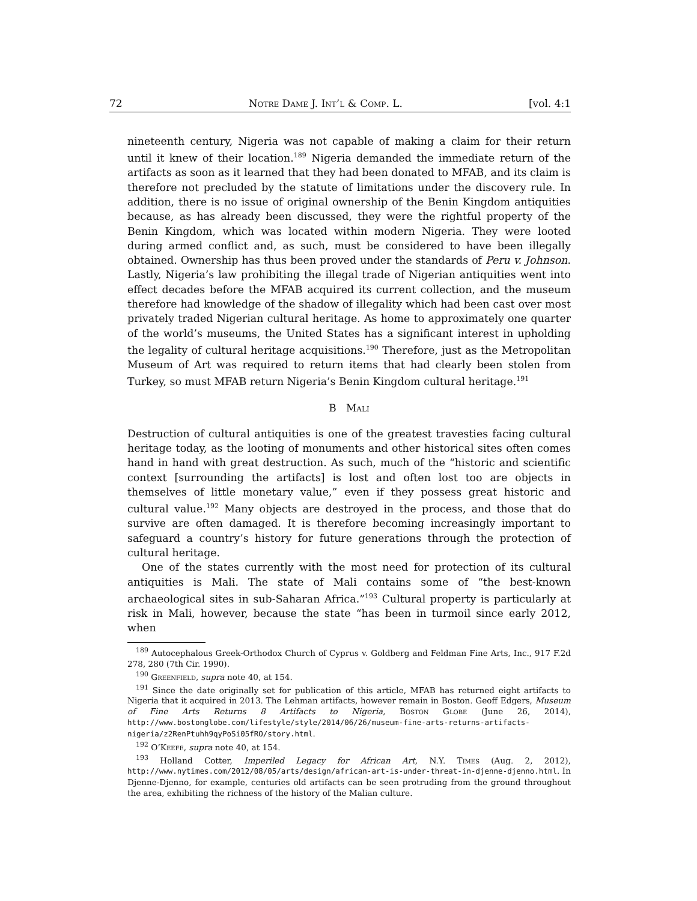72 Notre Dame J. Int’l & Comp. L. [vol. 4:1
nineteenth century, Nigeria was not capable of making a claim for their return until it knew of their location.<sup>189</sup> Nigeria demanded the immediate return of the artifacts as soon as it learned that they had been donated to MFAB, and its claim is therefore not precluded by the statute of limitations under the discovery rule. In addition, there is no issue of original ownership of the Benin Kingdom antiquities because, as has already been discussed, they were the rightful property of the Benin Kingdom, which was located within modern Nigeria. They were looted during armed conflict and, as such, must be considered to have been illegally obtained. Ownership has thus been proved under the standards of Peru v. Johnson. Lastly, Nigeria’s law prohibiting the illegal trade of Nigerian antiquities went into effect decades before the MFAB acquired its current collection, and the museum therefore had knowledge of the shadow of illegality which had been cast over most privately traded Nigerian cultural heritage. As home to approximately one quarter of the world’s museums, the United States has a significant interest in upholding the legality of cultural heritage acquisitions.<sup>190</sup> Therefore, just as the Metropolitan Museum of Art was required to return items that had clearly been stolen from Turkey, so must MFAB return Nigeria’s Benin Kingdom cultural heritage.<sup>191</sup>
B Mali
Destruction of cultural antiquities is one of the greatest travesties facing cultural heritage today, as the looting of monuments and other historical sites often comes hand in hand with great destruction. As such, much of the “historic and scientific context [surrounding the artifacts] is lost and often lost too are objects in themselves of little monetary value,” even if they possess great historic and cultural value.<sup>192</sup> Many objects are destroyed in the process, and those that do survive are often damaged. It is therefore becoming increasingly important to safeguard a country’s history for future generations through the protection of cultural heritage.
One of the states currently with the most need for protection of its cultural antiquities is Mali. The state of Mali contains some of “the best-known archaeological sites in sub-Saharan Africa.”<sup>193</sup> Cultural property is particularly at risk in Mali, however, because the state “has been in turmoil since early 2012, when
<sup>189</sup> Autocephalous Greek-Orthodox Church of Cyprus v. Goldberg and Feldman Fine Arts, Inc., 917 F.2d 278, 280 (7th Cir. 1990).
<sup>190</sup> Greenfield, supra note 40, at 154.
<sup>191</sup> Since the date originally set for publication of this article, MFAB has returned eight artifacts to Nigeria that it acquired in 2013. The Lehman artifacts, however remain in Boston. Geoff Edgers, Museum of Fine Arts Returns 8 Artifacts to Nigeria, Boston Globe (June 26, 2014), http://www.bostonglobe.com/lifestyle/style/2014/06/26/museum-fine-arts-returns-artifacts-nigeria/z2RenPtuhh9qyPoSi05fRO/story.html.
<sup>192</sup> O’Keefe, supra note 40, at 154.
<sup>193</sup> Holland Cotter, Imperiled Legacy for African Art, N.Y. Times (Aug. 2, 2012), http://www.nytimes.com/2012/08/05/arts/design/african-art-is-under-threat-in-djenne-djenno.html. In Djenne-Djenno, for example, centuries old artifacts can be seen protruding from the ground throughout the area, exhibiting the richness of the history of the Malian culture.